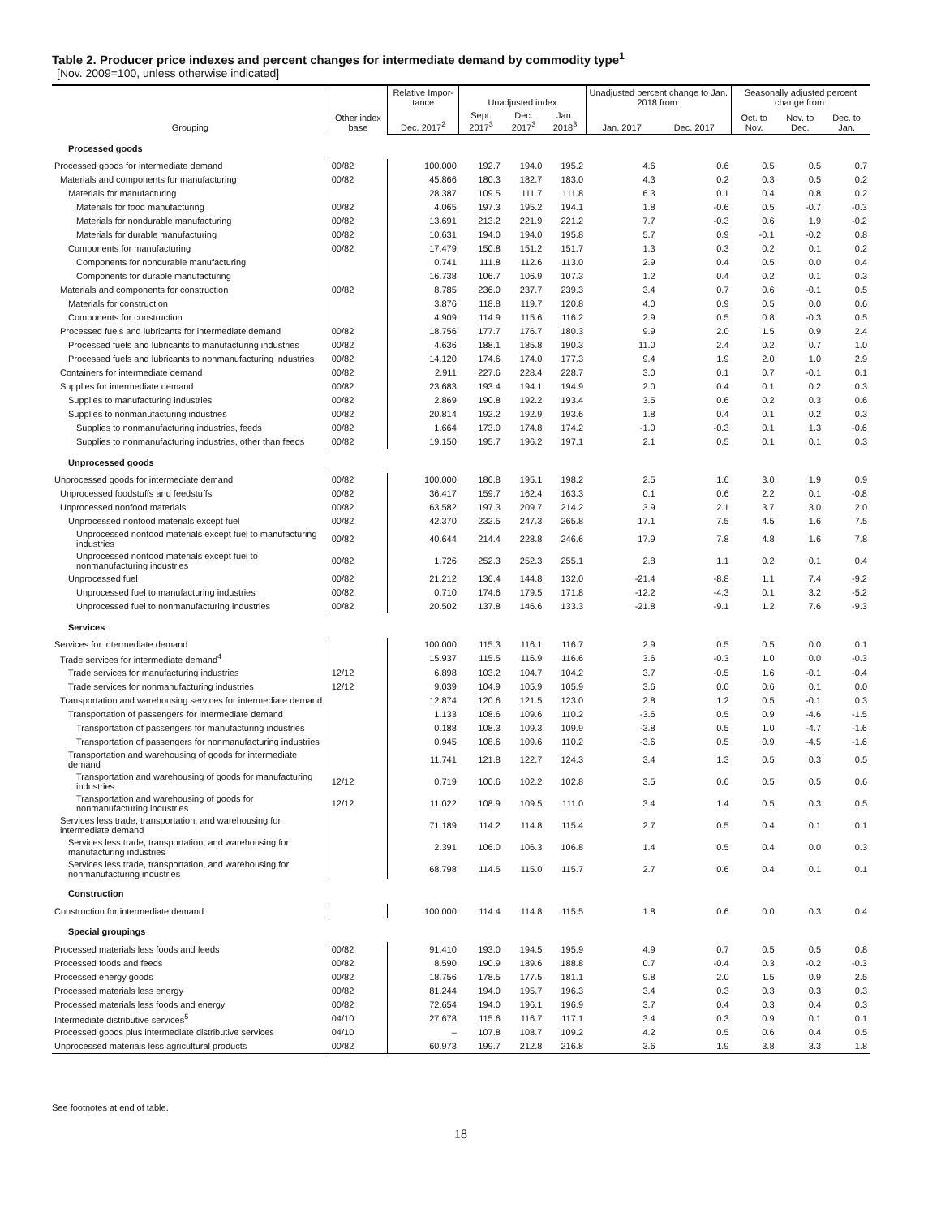Table 2. Producer price indexes and percent changes for intermediate demand by commodity type<sup>1</sup>
[Nov. 2009=100, unless otherwise indicated]
| Grouping | Other index base | Relative Impor-tance | Unadjusted index | | | Unadjusted percent change to Jan. 2018 from: | | Seasonally adjusted percent change from: | | |
| --- | --- | --- | --- | --- | --- | --- | --- | --- | --- | --- |
| | | Dec. 2017<sup>2</sup> | Sept. 2017<sup>3</sup> | Dec. 2017<sup>3</sup> | Jan. 2018<sup>3</sup> | Jan. 2017 | Dec. 2017 | Oct. to Nov. | Nov. to Dec. | Dec. to Jan. |
| Processed goods | | | | | | | | | | |
| Processed goods for intermediate demand | 00/82 | 100.000 | 192.7 | 194.0 | 195.2 | 4.6 | 0.6 | 0.5 | 0.5 | 0.7 |
| Materials and components for manufacturing | 00/82 | 45.866 | 180.3 | 182.7 | 183.0 | 4.3 | 0.2 | 0.3 | 0.5 | 0.2 |
| Materials for manufacturing | | 28.387 | 109.5 | 111.7 | 111.8 | 6.3 | 0.1 | 0.4 | 0.8 | 0.2 |
| Materials for food manufacturing | 00/82 | 4.065 | 197.3 | 195.2 | 194.1 | 1.8 | -0.6 | 0.5 | -0.7 | -0.3 |
| Materials for nondurable manufacturing | 00/82 | 13.691 | 213.2 | 221.9 | 221.2 | 7.7 | -0.3 | 0.6 | 1.9 | -0.2 |
| Materials for durable manufacturing | 00/82 | 10.631 | 194.0 | 194.0 | 195.8 | 5.7 | 0.9 | -0.1 | -0.2 | 0.8 |
| Components for manufacturing | 00/82 | 17.479 | 150.8 | 151.2 | 151.7 | 1.3 | 0.3 | 0.2 | 0.1 | 0.2 |
| Components for nondurable manufacturing | | 0.741 | 111.8 | 112.6 | 113.0 | 2.9 | 0.4 | 0.5 | 0.0 | 0.4 |
| Components for durable manufacturing | | 16.738 | 106.7 | 106.9 | 107.3 | 1.2 | 0.4 | 0.2 | 0.1 | 0.3 |
| Materials and components for construction | 00/82 | 8.785 | 236.0 | 237.7 | 239.3 | 3.4 | 0.7 | 0.6 | -0.1 | 0.5 |
| Materials for construction | | 3.876 | 118.8 | 119.7 | 120.8 | 4.0 | 0.9 | 0.5 | 0.0 | 0.6 |
| Components for construction | | 4.909 | 114.9 | 115.6 | 116.2 | 2.9 | 0.5 | 0.8 | -0.3 | 0.5 |
| Processed fuels and lubricants for intermediate demand | 00/82 | 18.756 | 177.7 | 176.7 | 180.3 | 9.9 | 2.0 | 1.5 | 0.9 | 2.4 |
| Processed fuels and lubricants to manufacturing industries | 00/82 | 4.636 | 188.1 | 185.8 | 190.3 | 11.0 | 2.4 | 0.2 | 0.7 | 1.0 |
| Processed fuels and lubricants to nonmanufacturing industries | 00/82 | 14.120 | 174.6 | 174.0 | 177.3 | 9.4 | 1.9 | 2.0 | 1.0 | 2.9 |
| Containers for intermediate demand | 00/82 | 2.911 | 227.6 | 228.4 | 228.7 | 3.0 | 0.1 | 0.7 | -0.1 | 0.1 |
| Supplies for intermediate demand | 00/82 | 23.683 | 193.4 | 194.1 | 194.9 | 2.0 | 0.4 | 0.1 | 0.2 | 0.3 |
| Supplies to manufacturing industries | 00/82 | 2.869 | 190.8 | 192.2 | 193.4 | 3.5 | 0.6 | 0.2 | 0.3 | 0.6 |
| Supplies to nonmanufacturing industries | 00/82 | 20.814 | 192.2 | 192.9 | 193.6 | 1.8 | 0.4 | 0.1 | 0.2 | 0.3 |
| Supplies to nonmanufacturing industries, feeds | 00/82 | 1.664 | 173.0 | 174.8 | 174.2 | -1.0 | -0.3 | 0.1 | 1.3 | -0.6 |
| Supplies to nonmanufacturing industries, other than feeds | 00/82 | 19.150 | 195.7 | 196.2 | 197.1 | 2.1 | 0.5 | 0.1 | 0.1 | 0.3 |
| Unprocessed goods | | | | | | | | | | |
| Unprocessed goods for intermediate demand | 00/82 | 100.000 | 186.8 | 195.1 | 198.2 | 2.5 | 1.6 | 3.0 | 1.9 | 0.9 |
| Unprocessed foodstuffs and feedstuffs | 00/82 | 36.417 | 159.7 | 162.4 | 163.3 | 0.1 | 0.6 | 2.2 | 0.1 | -0.8 |
| Unprocessed nonfood materials | 00/82 | 63.582 | 197.3 | 209.7 | 214.2 | 3.9 | 2.1 | 3.7 | 3.0 | 2.0 |
| Unprocessed nonfood materials except fuel | 00/82 | 42.370 | 232.5 | 247.3 | 265.8 | 17.1 | 7.5 | 4.5 | 1.6 | 7.5 |
| Unprocessed nonfood materials except fuel to manufacturing industries | 00/82 | 40.644 | 214.4 | 228.8 | 246.6 | 17.9 | 7.8 | 4.8 | 1.6 | 7.8 |
| Unprocessed nonfood materials except fuel to nonmanufacturing industries | 00/82 | 1.726 | 252.3 | 252.3 | 255.1 | 2.8 | 1.1 | 0.2 | 0.1 | 0.4 |
| Unprocessed fuel | 00/82 | 21.212 | 136.4 | 144.8 | 132.0 | -21.4 | -8.8 | 1.1 | 7.4 | -9.2 |
| Unprocessed fuel to manufacturing industries | 00/82 | 0.710 | 174.6 | 179.5 | 171.8 | -12.2 | -4.3 | 0.1 | 3.2 | -5.2 |
| Unprocessed fuel to nonmanufacturing industries | 00/82 | 20.502 | 137.8 | 146.6 | 133.3 | -21.8 | -9.1 | 1.2 | 7.6 | -9.3 |
| Services | | | | | | | | | | |
| Services for intermediate demand | | 100.000 | 115.3 | 116.1 | 116.7 | 2.9 | 0.5 | 0.5 | 0.0 | 0.1 |
| Trade services for intermediate demand<sup>4</sup> | | 15.937 | 115.5 | 116.9 | 116.6 | 3.6 | -0.3 | 1.0 | 0.0 | -0.3 |
| Trade services for manufacturing industries | 12/12 | 6.898 | 103.2 | 104.7 | 104.2 | 3.7 | -0.5 | 1.6 | -0.1 | -0.4 |
| Trade services for nonmanufacturing industries | 12/12 | 9.039 | 104.9 | 105.9 | 105.9 | 3.6 | 0.0 | 0.6 | 0.1 | 0.0 |
| Transportation and warehousing services for intermediate demand | | 12.874 | 120.6 | 121.5 | 123.0 | 2.8 | 1.2 | 0.5 | -0.1 | 0.3 |
| Transportation of passengers for intermediate demand | | 1.133 | 108.6 | 109.6 | 110.2 | -3.6 | 0.5 | 0.9 | -4.6 | -1.5 |
| Transportation of passengers for manufacturing industries | | 0.188 | 108.3 | 109.3 | 109.9 | -3.8 | 0.5 | 1.0 | -4.7 | -1.6 |
| Transportation of passengers for nonmanufacturing industries | | 0.945 | 108.6 | 109.6 | 110.2 | -3.6 | 0.5 | 0.9 | -4.5 | -1.6 |
| Transportation and warehousing of goods for intermediate demand | | 11.741 | 121.8 | 122.7 | 124.3 | 3.4 | 1.3 | 0.5 | 0.3 | 0.5 |
| Transportation and warehousing of goods for manufacturing industries | 12/12 | 0.719 | 100.6 | 102.2 | 102.8 | 3.5 | 0.6 | 0.5 | 0.5 | 0.6 |
| Transportation and warehousing of goods for nonmanufacturing industries | 12/12 | 11.022 | 108.9 | 109.5 | 111.0 | 3.4 | 1.4 | 0.5 | 0.3 | 0.5 |
| Services less trade, transportation, and warehousing for intermediate demand | | 71.189 | 114.2 | 114.8 | 115.4 | 2.7 | 0.5 | 0.4 | 0.1 | 0.1 |
| Services less trade, transportation, and warehousing for manufacturing industries | | 2.391 | 106.0 | 106.3 | 106.8 | 1.4 | 0.5 | 0.4 | 0.0 | 0.3 |
| Services less trade, transportation, and warehousing for nonmanufacturing industries | | 68.798 | 114.5 | 115.0 | 115.7 | 2.7 | 0.6 | 0.4 | 0.1 | 0.1 |
| Construction | | | | | | | | | | |
| Construction for intermediate demand | | 100.000 | 114.4 | 114.8 | 115.5 | 1.8 | 0.6 | 0.0 | 0.3 | 0.4 |
| Special groupings | | | | | | | | | | |
| Processed materials less foods and feeds | 00/82 | 91.410 | 193.0 | 194.5 | 195.9 | 4.9 | 0.7 | 0.5 | 0.5 | 0.8 |
| Processed foods and feeds | 00/82 | 8.590 | 190.9 | 189.6 | 188.8 | 0.7 | -0.4 | 0.3 | -0.2 | -0.3 |
| Processed energy goods | 00/82 | 18.756 | 178.5 | 177.5 | 181.1 | 9.8 | 2.0 | 1.5 | 0.9 | 2.5 |
| Processed materials less energy | 00/82 | 81.244 | 194.0 | 195.7 | 196.3 | 3.4 | 0.3 | 0.3 | 0.3 | 0.3 |
| Processed materials less foods and energy | 00/82 | 72.654 | 194.0 | 196.1 | 196.9 | 3.7 | 0.4 | 0.3 | 0.4 | 0.3 |
| Intermediate distributive services<sup>5</sup> | 04/10 | 27.678 | 115.6 | 116.7 | 117.1 | 3.4 | 0.3 | 0.9 | 0.1 | 0.1 |
| Processed goods plus intermediate distributive services | 04/10 | – | 107.8 | 108.7 | 109.2 | 4.2 | 0.5 | 0.6 | 0.4 | 0.5 |
| Unprocessed materials less agricultural products | 00/82 | 60.973 | 199.7 | 212.8 | 216.8 | 3.6 | 1.9 | 3.8 | 3.3 | 1.8 |
See footnotes at end of table.
18